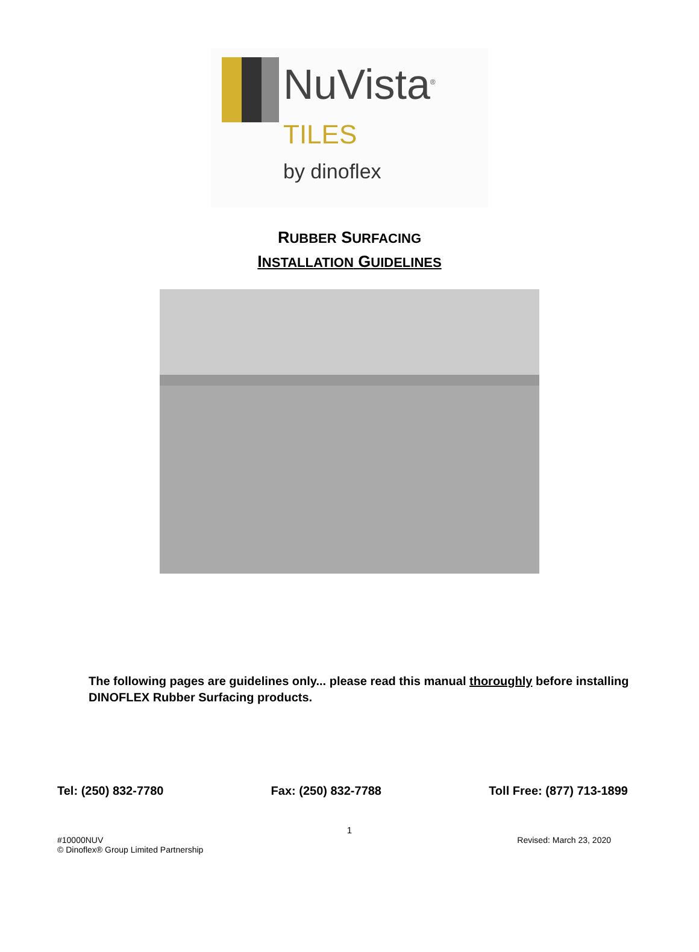NuVista<sup>®</sup>
TILES
by dinoflex
RUBBER SURFACING
INSTALLATION GUIDELINES
The following pages are guidelines only... please read this manual thoroughly before installing DINOFLEX Rubber Surfacing products.
Tel: (250) 832-7780 Fax: (250) 832-7788 Toll Free: (877) 713-1899
1
#10000NUV
© Dinoflex® Group Limited Partnership Revised: March 23, 2020